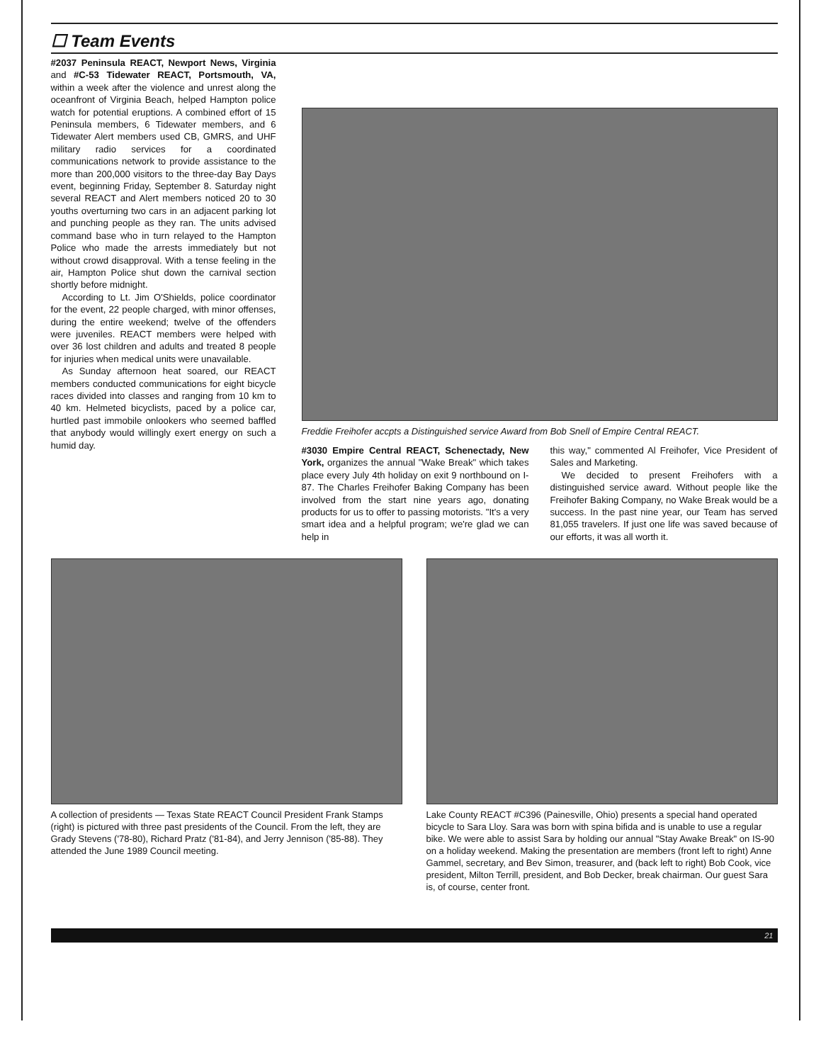☐ Team Events
#2037 Peninsula REACT, Newport News, Virginia and #C-53 Tidewater REACT, Portsmouth, VA, within a week after the violence and unrest along the oceanfront of Virginia Beach, helped Hampton police watch for potential eruptions. A combined effort of 15 Peninsula members, 6 Tidewater members, and 6 Tidewater Alert members used CB, GMRS, and UHF military radio services for a coordinated communications network to provide assistance to the more than 200,000 visitors to the three-day Bay Days event, beginning Friday, September 8. Saturday night several REACT and Alert members noticed 20 to 30 youths overturning two cars in an adjacent parking lot and punching people as they ran. The units advised command base who in turn relayed to the Hampton Police who made the arrests immediately but not without crowd disapproval. With a tense feeling in the air, Hampton Police shut down the carnival section shortly before midnight.
According to Lt. Jim O'Shields, police coordinator for the event, 22 people charged, with minor offenses, during the entire weekend; twelve of the offenders were juveniles. REACT members were helped with over 36 lost children and adults and treated 8 people for injuries when medical units were unavailable.
As Sunday afternoon heat soared, our REACT members conducted communications for eight bicycle races divided into classes and ranging from 10 km to 40 km. Helmeted bicyclists, paced by a police car, hurtled past immobile onlookers who seemed baffled that anybody would willingly exert energy on such a humid day.
Freddie Freihofer accpts a Distinguished service Award from Bob Snell of Empire Central REACT.
#3030 Empire Central REACT, Schenectady, New York, organizes the annual "Wake Break" which takes place every July 4th holiday on exit 9 northbound on I-87. The Charles Freihofer Baking Company has been involved from the start nine years ago, donating products for us to offer to passing motorists. "It's a very smart idea and a helpful program; we're glad we can help in
this way," commented Al Freihofer, Vice President of Sales and Marketing.
We decided to present Freihofers with a distinguished service award. Without people like the Freihofer Baking Company, no Wake Break would be a success. In the past nine year, our Team has served 81,055 travelers. If just one life was saved because of our efforts, it was all worth it.
A collection of presidents — Texas State REACT Council President Frank Stamps (right) is pictured with three past presidents of the Council. From the left, they are Grady Stevens ('78-80), Richard Pratz ('81-84), and Jerry Jennison ('85-88). They attended the June 1989 Council meeting.
Lake County REACT #C396 (Painesville, Ohio) presents a special hand operated bicycle to Sara Lloy. Sara was born with spina bifida and is unable to use a regular bike. We were able to assist Sara by holding our annual "Stay Awake Break" on IS-90 on a holiday weekend. Making the presentation are members (front left to right) Anne Gammel, secretary, and Bev Simon, treasurer, and (back left to right) Bob Cook, vice president, Milton Terrill, president, and Bob Decker, break chairman. Our guest Sara is, of course, center front.
21